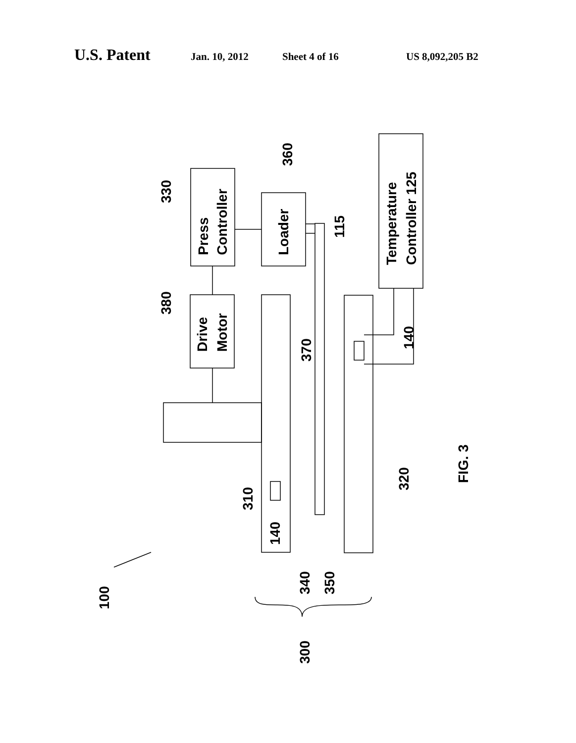U.S. Patent Jan. 10, 2012 Sheet 4 of 16 US 8,092,205 B2
Press
Controller
Loader
Drive
Motor
Temperature
Controller 125
330
380
360
115
370
140
310
140
320
100
340
350
300
FIG. 3